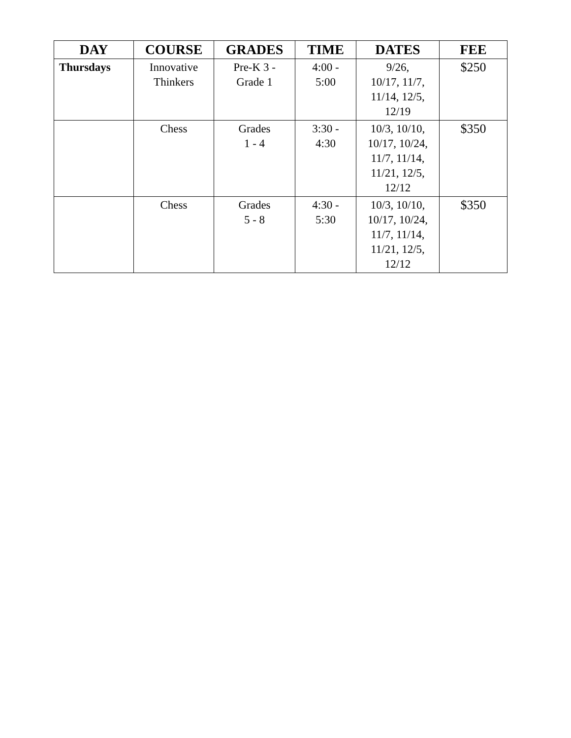| DAY | COURSE | GRADES | TIME | DATES | FEE |
| --- | --- | --- | --- | --- | --- |
| Thursdays | Innovative Thinkers | Pre-K 3 - Grade 1 | 4:00 - 5:00 | 9/26, 10/17, 11/7, 11/14, 12/5, 12/19 | $250 |
| | Chess | Grades 1 - 4 | 3:30 - 4:30 | 10/3, 10/10, 10/17, 10/24, 11/7, 11/14, 11/21, 12/5, 12/12 | $350 |
| | Chess | Grades 5 - 8 | 4:30 - 5:30 | 10/3, 10/10, 10/17, 10/24, 11/7, 11/14, 11/21, 12/5, 12/12 | $350 |